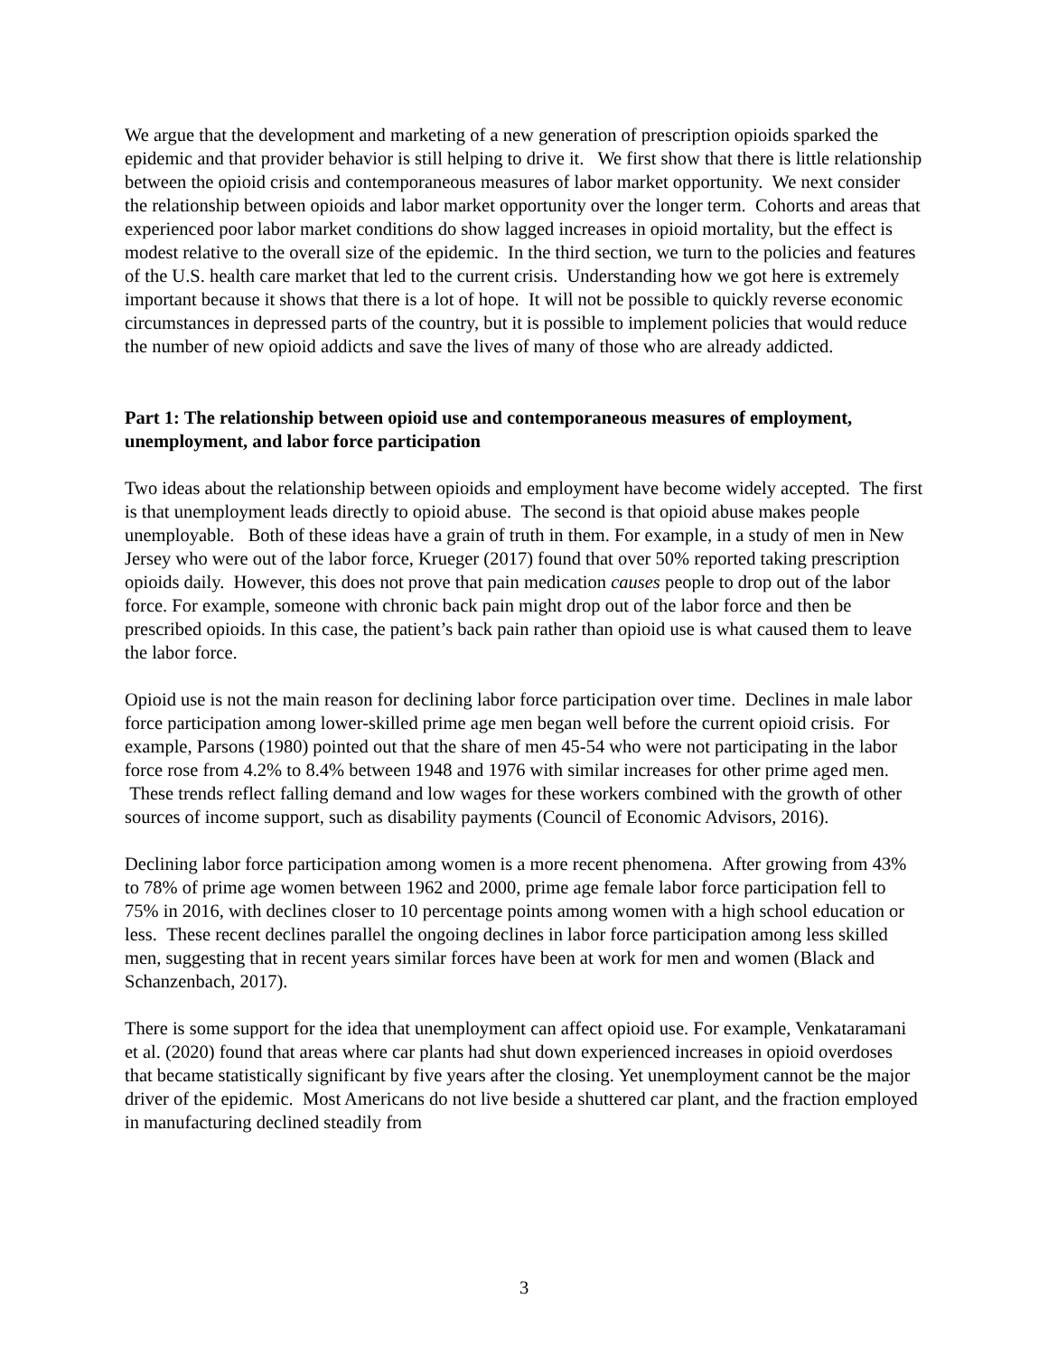We argue that the development and marketing of a new generation of prescription opioids sparked the epidemic and that provider behavior is still helping to drive it. We first show that there is little relationship between the opioid crisis and contemporaneous measures of labor market opportunity. We next consider the relationship between opioids and labor market opportunity over the longer term. Cohorts and areas that experienced poor labor market conditions do show lagged increases in opioid mortality, but the effect is modest relative to the overall size of the epidemic. In the third section, we turn to the policies and features of the U.S. health care market that led to the current crisis. Understanding how we got here is extremely important because it shows that there is a lot of hope. It will not be possible to quickly reverse economic circumstances in depressed parts of the country, but it is possible to implement policies that would reduce the number of new opioid addicts and save the lives of many of those who are already addicted.
Part 1: The relationship between opioid use and contemporaneous measures of employment, unemployment, and labor force participation
Two ideas about the relationship between opioids and employment have become widely accepted. The first is that unemployment leads directly to opioid abuse. The second is that opioid abuse makes people unemployable. Both of these ideas have a grain of truth in them. For example, in a study of men in New Jersey who were out of the labor force, Krueger (2017) found that over 50% reported taking prescription opioids daily. However, this does not prove that pain medication causes people to drop out of the labor force. For example, someone with chronic back pain might drop out of the labor force and then be prescribed opioids. In this case, the patient’s back pain rather than opioid use is what caused them to leave the labor force.
Opioid use is not the main reason for declining labor force participation over time. Declines in male labor force participation among lower-skilled prime age men began well before the current opioid crisis. For example, Parsons (1980) pointed out that the share of men 45-54 who were not participating in the labor force rose from 4.2% to 8.4% between 1948 and 1976 with similar increases for other prime aged men. These trends reflect falling demand and low wages for these workers combined with the growth of other sources of income support, such as disability payments (Council of Economic Advisors, 2016).
Declining labor force participation among women is a more recent phenomena. After growing from 43% to 78% of prime age women between 1962 and 2000, prime age female labor force participation fell to 75% in 2016, with declines closer to 10 percentage points among women with a high school education or less. These recent declines parallel the ongoing declines in labor force participation among less skilled men, suggesting that in recent years similar forces have been at work for men and women (Black and Schanzenbach, 2017).
There is some support for the idea that unemployment can affect opioid use. For example, Venkataramani et al. (2020) found that areas where car plants had shut down experienced increases in opioid overdoses that became statistically significant by five years after the closing. Yet unemployment cannot be the major driver of the epidemic. Most Americans do not live beside a shuttered car plant, and the fraction employed in manufacturing declined steadily from
3